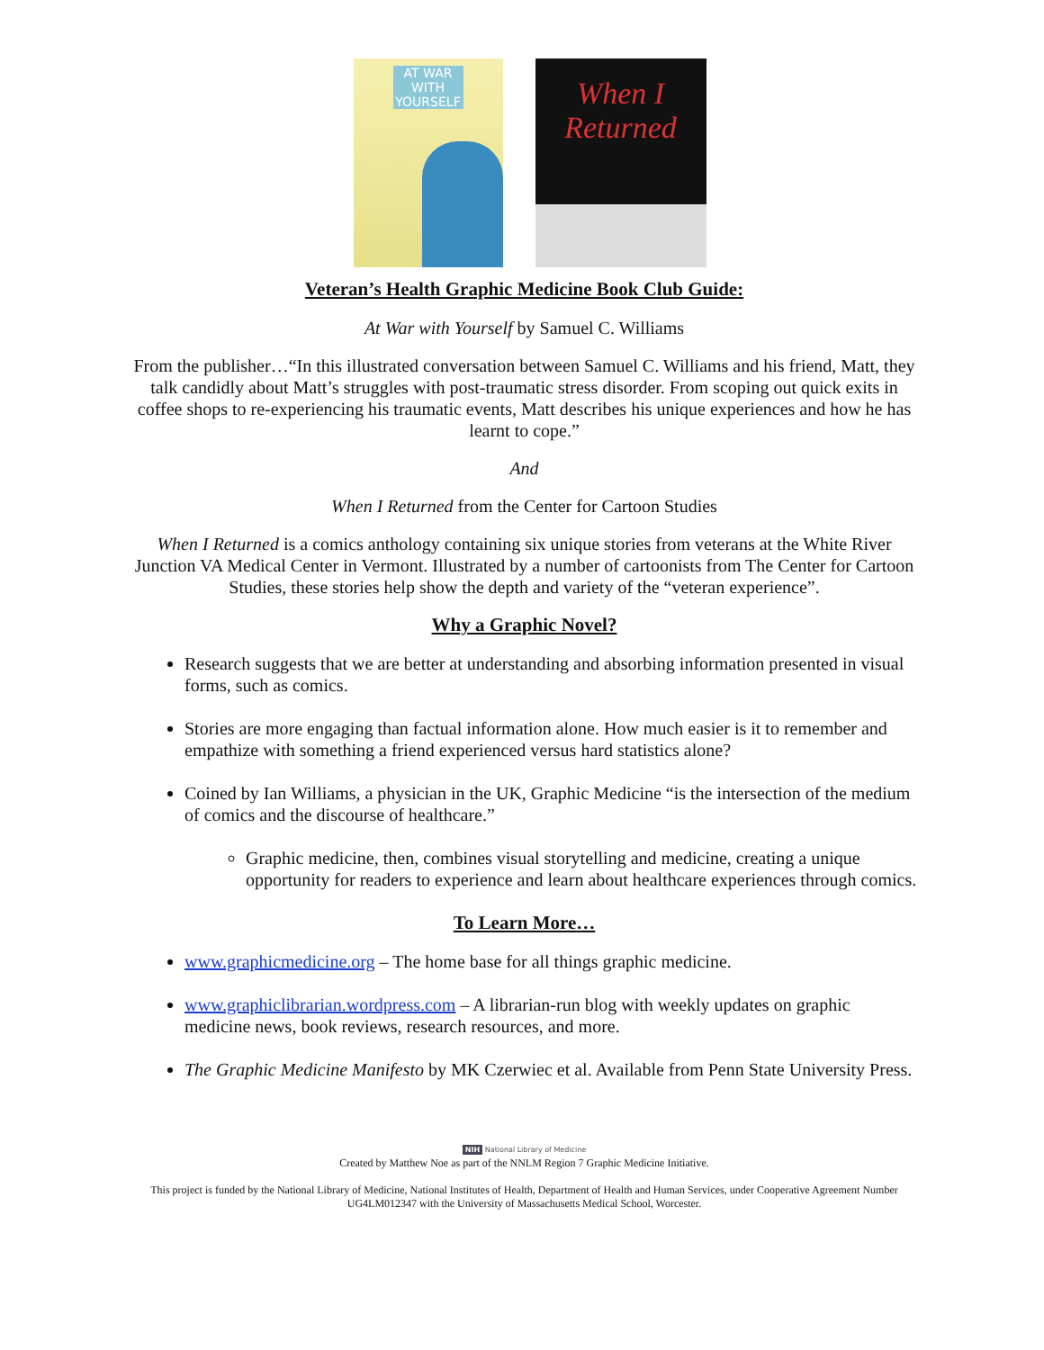AT WAR WITH YOURSELF
When I Returned
Veteran’s Health Graphic Medicine Book Club Guide:
At War with Yourself by Samuel C. Williams
From the publisher…“In this illustrated conversation between Samuel C. Williams and his friend, Matt, they talk candidly about Matt’s struggles with post-traumatic stress disorder. From scoping out quick exits in coffee shops to re-experiencing his traumatic events, Matt describes his unique experiences and how he has learnt to cope.”
And
When I Returned from the Center for Cartoon Studies
When I Returned is a comics anthology containing six unique stories from veterans at the White River Junction VA Medical Center in Vermont. Illustrated by a number of cartoonists from The Center for Cartoon Studies, these stories help show the depth and variety of the “veteran experience”.
Why a Graphic Novel?
Research suggests that we are better at understanding and absorbing information presented in visual forms, such as comics.
Stories are more engaging than factual information alone. How much easier is it to remember and empathize with something a friend experienced versus hard statistics alone?
Coined by Ian Williams, a physician in the UK, Graphic Medicine “is the intersection of the medium of comics and the discourse of healthcare.”
Graphic medicine, then, combines visual storytelling and medicine, creating a unique opportunity for readers to experience and learn about healthcare experiences through comics.
To Learn More…
www.graphicmedicine.org – The home base for all things graphic medicine.
www.graphiclibrarian.wordpress.com – A librarian-run blog with weekly updates on graphic medicine news, book reviews, research resources, and more.
The Graphic Medicine Manifesto by MK Czerwiec et al. Available from Penn State University Press.
NIH National Library of Medicine
Created by Matthew Noe as part of the NNLM Region 7 Graphic Medicine Initiative.
This project is funded by the National Library of Medicine, National Institutes of Health, Department of Health and Human Services, under Cooperative Agreement Number UG4LM012347 with the University of Massachusetts Medical School, Worcester.